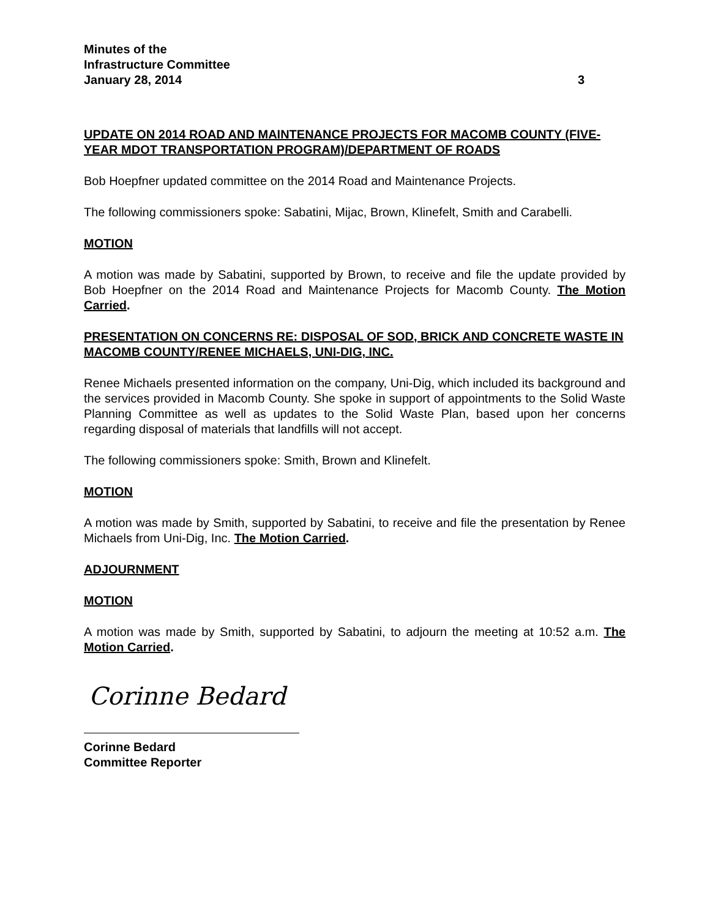Minutes of the
Infrastructure Committee
January 28, 2014 3
UPDATE ON 2014 ROAD AND MAINTENANCE PROJECTS FOR MACOMB COUNTY (FIVE-YEAR MDOT TRANSPORTATION PROGRAM)/DEPARTMENT OF ROADS
Bob Hoepfner updated committee on the 2014 Road and Maintenance Projects.
The following commissioners spoke: Sabatini, Mijac, Brown, Klinefelt, Smith and Carabelli.
MOTION
A motion was made by Sabatini, supported by Brown, to receive and file the update provided by Bob Hoepfner on the 2014 Road and Maintenance Projects for Macomb County. The Motion Carried.
PRESENTATION ON CONCERNS RE: DISPOSAL OF SOD, BRICK AND CONCRETE WASTE IN MACOMB COUNTY/RENEE MICHAELS, UNI-DIG, INC.
Renee Michaels presented information on the company, Uni-Dig, which included its background and the services provided in Macomb County. She spoke in support of appointments to the Solid Waste Planning Committee as well as updates to the Solid Waste Plan, based upon her concerns regarding disposal of materials that landfills will not accept.
The following commissioners spoke: Smith, Brown and Klinefelt.
MOTION
A motion was made by Smith, supported by Sabatini, to receive and file the presentation by Renee Michaels from Uni-Dig, Inc. The Motion Carried.
ADJOURNMENT
MOTION
A motion was made by Smith, supported by Sabatini, to adjourn the meeting at 10:52 a.m. The Motion Carried.
Corinne Bedard
Corinne Bedard
Committee Reporter